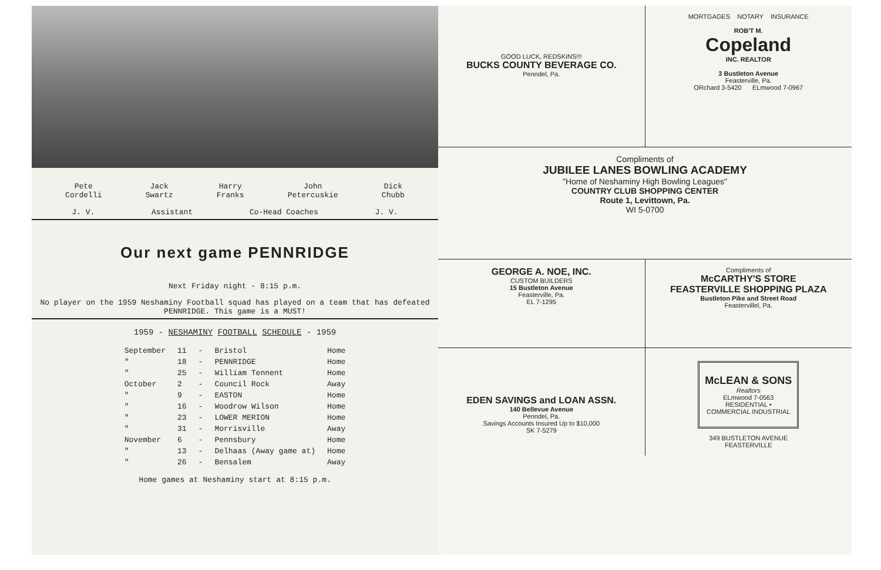Pete
Cordelli
Jack
Swartz
Harry
Franks
John
Petercuskie
Dick
Chubb
J. V. Assistant Co-Head Coaches J. V.
Our next game PENNRIDGE
Next Friday night - 8:15 p.m.
No player on the 1959 Neshaminy Football squad has played on a team that has defeated PENNRIDGE. This game is a MUST!
1959 - NESHAMINY FOOTBALL SCHEDULE - 1959
| September | 11 | - | Bristol | Home |
| " | 18 | - | PENNRIDGE | Home |
| " | 25 | - | William Tennent | Home |
| October | 2 | - | Council Rock | Away |
| " | 9 | - | EASTON | Home |
| " | 16 | - | Woodrow Wilson | Home |
| " | 23 | - | LOWER MERION | Home |
| " | 31 | - | Morrisville | Away |
| November | 6 | - | Pennsbury | Home |
| " | 13 | - | Delhaas (Away game at) | Home |
| " | 26 | - | Bensalem | Away |
Home games at Neshaminy start at 8:15 p.m.
GOOD LUCK, REDSKINS!!!
BUCKS COUNTY BEVERAGE CO.
Penndel, Pa.
MORTGAGES NOTARY INSURANCE
ROB'T M.
Copeland
INC. REALTOR
3 Bustleton Avenue
Feasterville, Pa.
ORchard 3-5420 ELmwood 7-0967
Compliments of
JUBILEE LANES BOWLING ACADEMY
"Home of Neshaminy High Bowling Leagues"
COUNTRY CLUB SHOPPING CENTER
Route 1, Levittown, Pa.
WI 5-0700
GEORGE A. NOE, INC.
CUSTOM BUILDERS
15 Bustleton Avenue
Feasterville, Pa.
EL 7-1295
Compliments of
McCARTHY'S STORE
FEASTERVILLE SHOPPING PLAZA
Bustleton Pike and Street Road
Feastervillel, Pa.
EDEN SAVINGS and LOAN ASSN.
140 Bellevue Avenue
Penndel, Pa.
Savings Accounts Insured Up to $10,000
SK 7-5279
McLEAN & SONS
Realtors
ELmwood 7-0563
RESIDENTIAL • COMMERCIAL INDUSTRIAL
349 BUSTLETON AVENUE
FEASTERVILLE